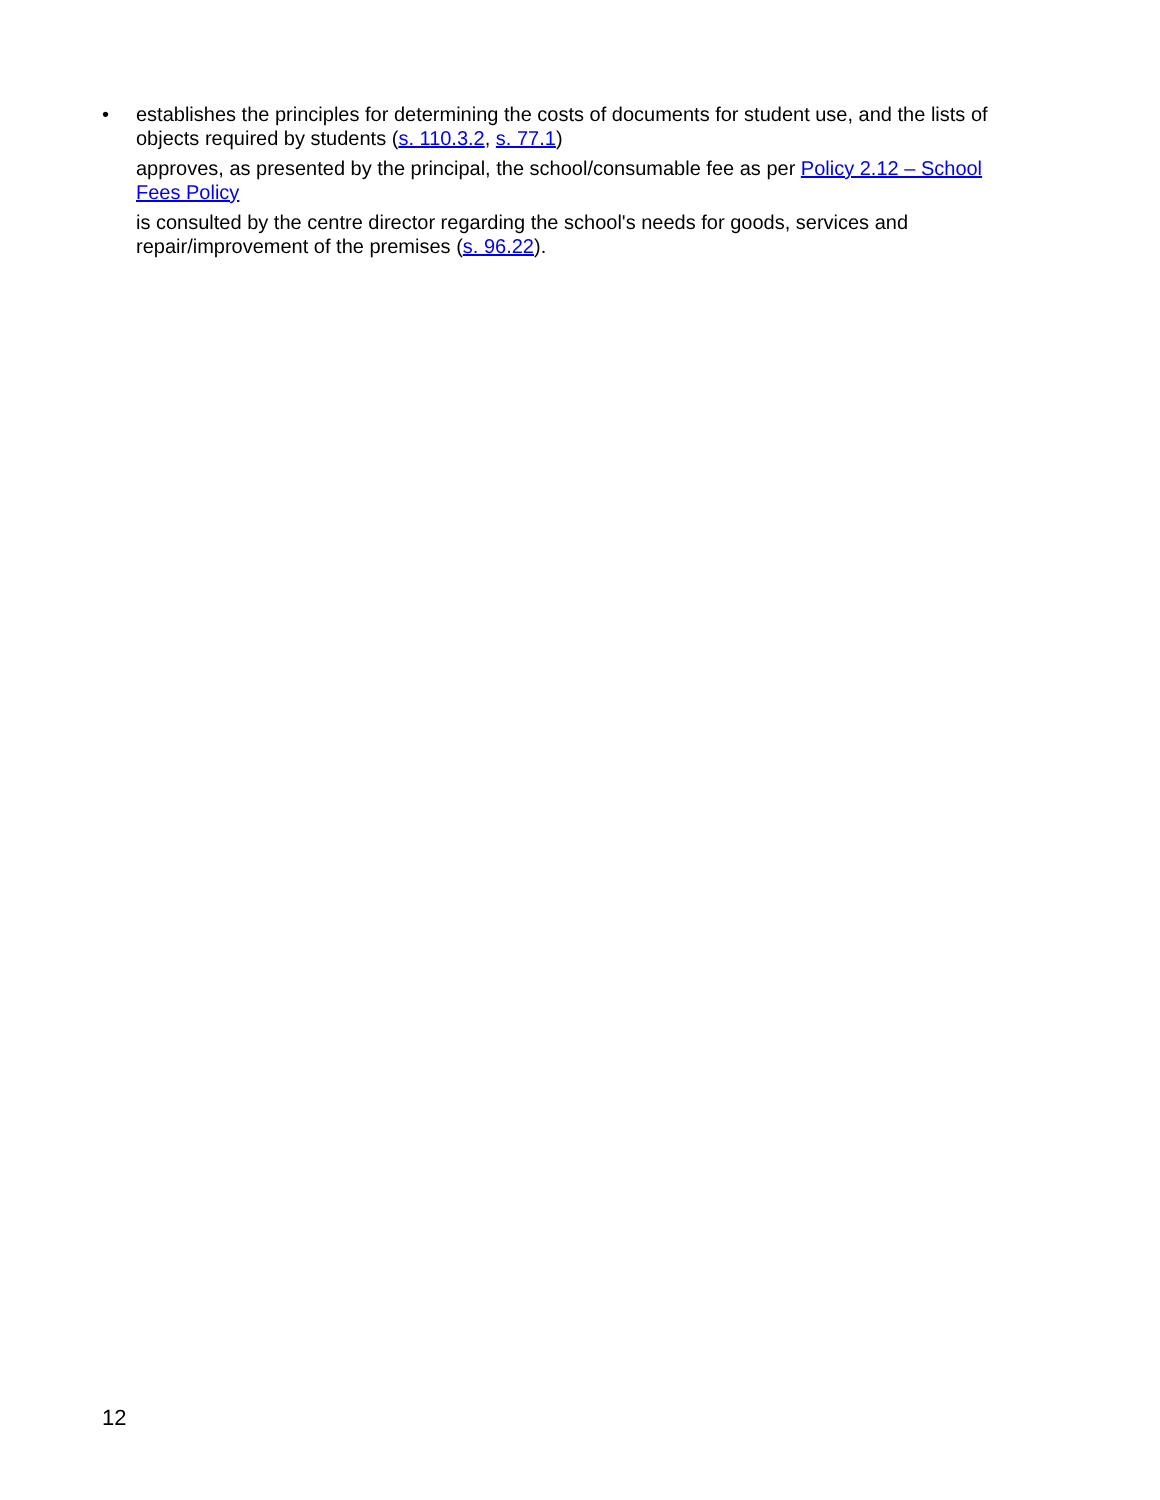• establishes the principles for determining the costs of documents for student use, and the lists of objects required by students (s. 110.3.2, s. 77.1)
approves, as presented by the principal, the school/consumable fee as per Policy 2.12 – School Fees Policy
is consulted by the centre director regarding the school's needs for goods, services and repair/improvement of the premises (s. 96.22).
12